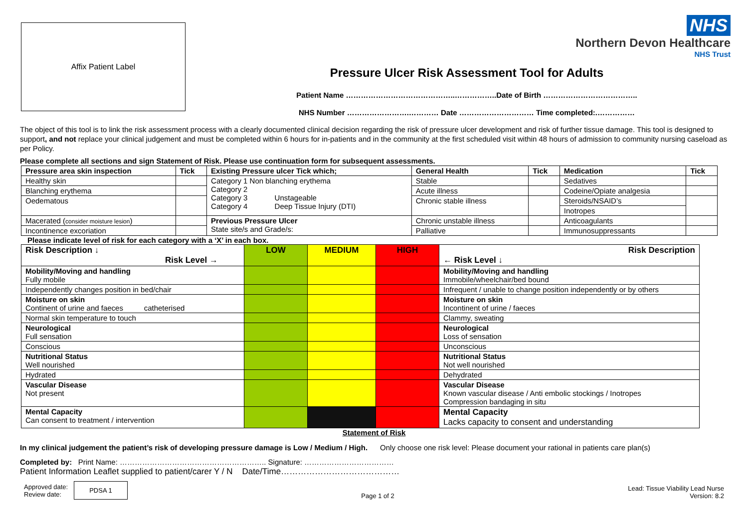NHS
Northern Devon Healthcare
NHS Trust
Affix Patient Label
Pressure Ulcer Risk Assessment Tool for Adults
Patient Name ……………………………………..……………..Date of Birth ………………………………..
NHS Number …………………….………… Date ………………………… Time completed:.……………
The object of this tool is to link the risk assessment process with a clearly documented clinical decision regarding the risk of pressure ulcer development and risk of further tissue damage. This tool is designed to support, and not replace your clinical judgement and must be completed within 6 hours for in-patients and in the community at the first scheduled visit within 48 hours of admission to community nursing caseload as per Policy.
Please complete all sections and sign Statement of Risk. Please use continuation form for subsequent assessments.
| Pressure area skin inspection | Tick | Existing Pressure ulcer Tick which; | General Health | Tick | Medication | Tick |
| --- | --- | --- | --- | --- | --- | --- |
| Healthy skin | | Category 1 Non blanching erythema Category 2 Category 3 Unstageable Category 4 Deep Tissue Injury (DTI) | Stable | | Sedatives | |
| Blanching erythema | | | Acute illness | | Codeine/Opiate analgesia | |
| Oedematous | | | Chronic stable illness | | Steroids/NSAID’s | |
| | | | | | Inotropes | |
| Macerated ( consider moisture lesion ) | | Previous Pressure Ulcer State site/s and Grade/s: | Chronic unstable illness | | Anticoagulants | |
| Incontinence excoriation | | | Palliative | | Immunosuppressants | |
Please indicate level of risk for each category with a ‘X’ in each box.
| Risk Description ↓ Risk Level → | LOW | MEDIUM | HIGH | Risk Description ← Risk Level ↓ |
| --- | --- | --- | --- | --- |
| Mobility/Moving and handling Fully mobile | | | | Mobility/Moving and handling Immobile/wheelchair/bed bound |
| Independently changes position in bed/chair | | | | Infrequent / unable to change position independently or by others |
| Moisture on skin Continent of urine and faeces catheterised | | | | Moisture on skin Incontinent of urine / faeces |
| Normal skin temperature to touch | | | | Clammy, sweating |
| Neurological Full sensation | | | | Neurological Loss of sensation |
| Conscious | | | | Unconscious |
| Nutritional Status Well nourished | | | | Nutritional Status Not well nourished |
| Hydrated | | | | Dehydrated |
| Vascular Disease Not present | | | | Vascular Disease Known vascular disease / Anti embolic stockings / Inotropes Compression bandaging in situ |
| Mental Capacity Can consent to treatment / intervention | | | | Mental Capacity Lacks capacity to consent and understanding |
Statement of Risk
In my clinical judgement the patient’s risk of developing pressure damage is Low / Medium / High. Only choose one risk level: Please document your rational in patients care plan(s)
Completed by: Print Name: ………………………………………………….. Signature: ………………………………
Patient Information Leaflet supplied to patient/carer Y / N Date/Time……………………………………
Approved date:
Review date:
PDSA 1
Page 1 of 2
Lead: Tissue Viability Lead Nurse
Version: 8.2